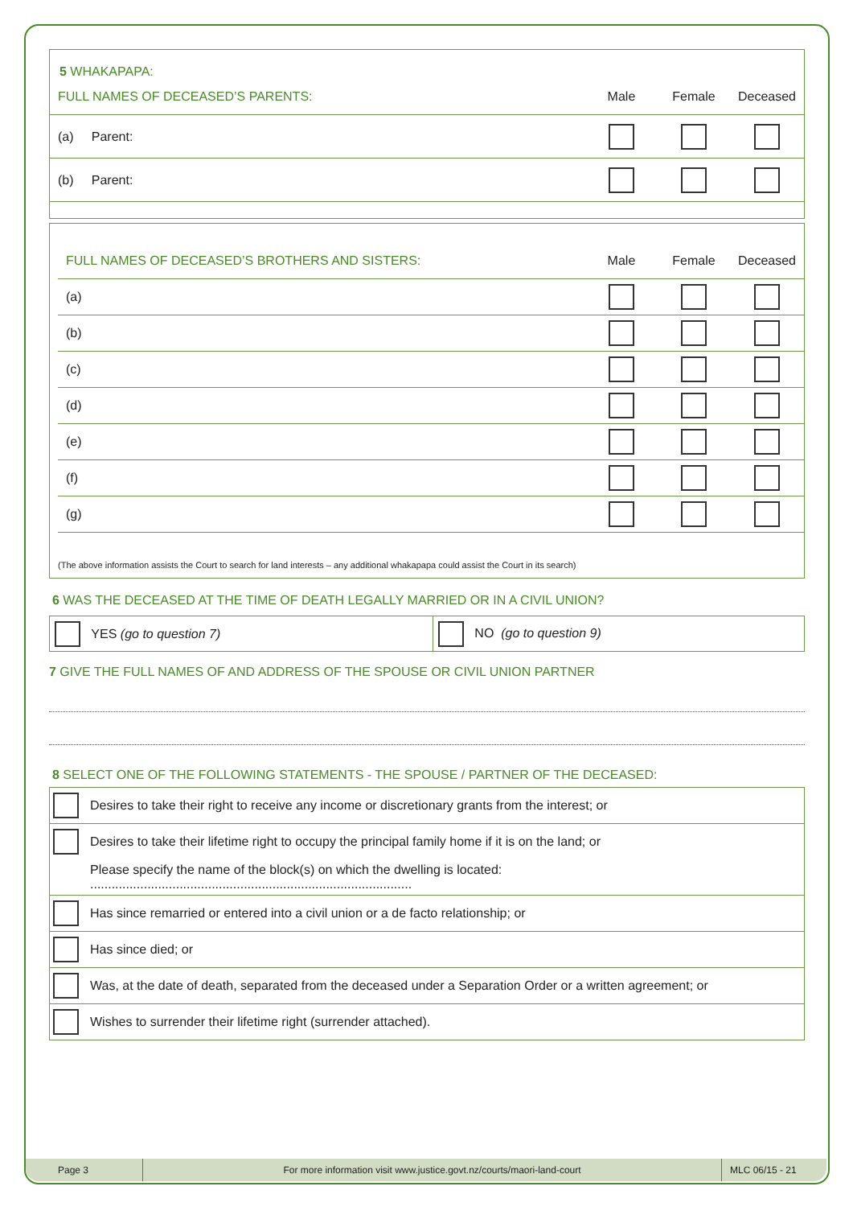5 WHAKAPAPA:
| FULL NAMES OF DECEASED’S PARENTS: | Male | Female | Deceased |
| (a) Parent: | | | |
| (b) Parent: | | | |
| FULL NAMES OF DECEASED’S BROTHERS AND SISTERS: | Male | Female | Deceased |
| (a) | | | |
| (b) | | | |
| (c) | | | |
| (d) | | | |
| (e) | | | |
| (f) | | | |
| (g) | | | |
(The above information assists the Court to search for land interests – any additional whakapapa could assist the Court in its search)
6 WAS THE DECEASED AT THE TIME OF DEATH LEGALLY MARRIED OR IN A CIVIL UNION?
YES (go to question 7)
NO (go to question 9)
7 GIVE THE FULL NAMES OF AND ADDRESS OF THE SPOUSE OR CIVIL UNION PARTNER
8 SELECT ONE OF THE FOLLOWING STATEMENTS - THE SPOUSE / PARTNER OF THE DECEASED:
| | Desires to take their right to receive any income or discretionary grants from the interest; or |
| | Desires to take their lifetime right to occupy the principal family home if it is on the land; or |
| | Please specify the name of the block(s) on which the dwelling is located: .......................................................................................... |
| | Has since remarried or entered into a civil union or a de facto relationship; or |
| | Has since died; or |
| | Was, at the date of death, separated from the deceased under a Separation Order or a written agreement; or |
| | Wishes to surrender their lifetime right (surrender attached). |
Page 3
For more information visit www.justice.govt.nz/courts/maori-land-court
MLC 06/15 - 21